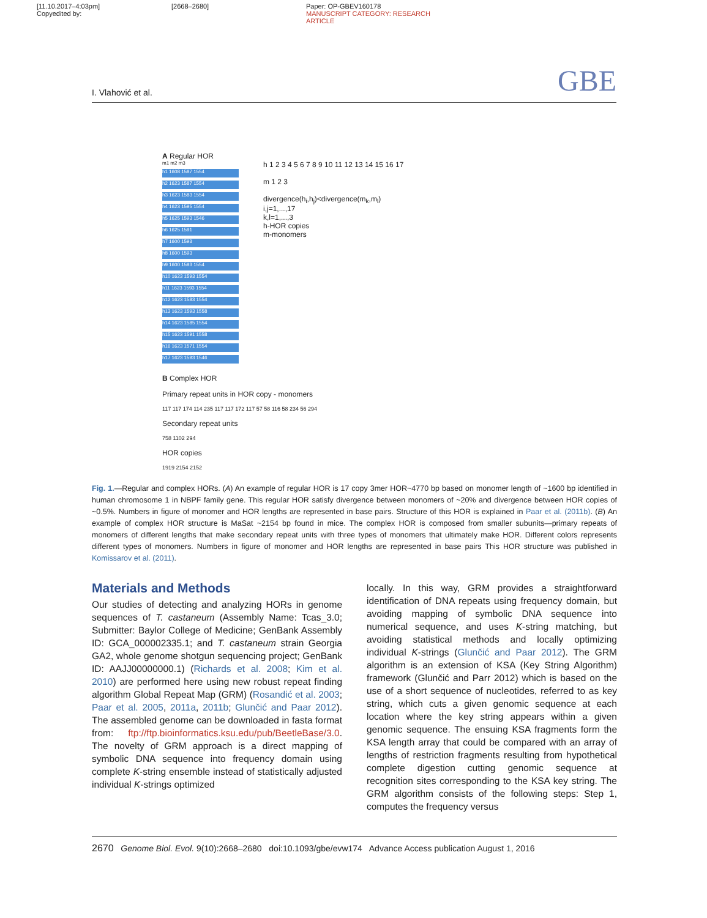[11.10.2017–4:03pm]
Copyedited by:
[2668–2680] Paper: OP-GBEV160178
MANUSCRIPT CATEGORY: RESEARCH ARTICLE
I. Vlahović et al. GBE
A Regular HOR
m1 m2 m3
h1 1608 1587 1554
h2 1623 1587 1554
h3 1623 1583 1554
h4 1623 1595 1554
h5 1625 1593 1546
h6 1625 1591
h7 1600 1593
h8 1600 1593
h9 1600 1593 1554
h10 1623 1593 1554
h11 1623 1593 1554
h12 1623 1583 1554
h13 1623 1593 1558
h14 1623 1585 1554
h15 1623 1591 1558
h16 1623 1571 1554
h17 1623 1593 1546
h 1 2 3 4 5 6 7 8 9 10 11 12 13 14 15 16 17
m 1 2 3
divergence(h<sub>i</sub>,h<sub>j</sub>)<divergence(m<sub>k</sub>,m<sub>l</sub>)
i,j=1,...,17
k,l=1,...,3
h-HOR copies
m-monomers
B Complex HOR
Primary repeat units in HOR copy - monomers
117 117 174 114 235 117 117 172 117 57 58 116 58 234 56 294
Secondary repeat units
758 1102 294
HOR copies
1919 2154 2152
Fig. 1.—Regular and complex HORs. (A) An example of regular HOR is 17 copy 3mer HOR~4770 bp based on monomer length of ~1600 bp identified in human chromosome 1 in NBPF family gene. This regular HOR satisfy divergence between monomers of ~20% and divergence between HOR copies of ~0.5%. Numbers in figure of monomer and HOR lengths are represented in base pairs. Structure of this HOR is explained in Paar et al. (2011b). (B) An example of complex HOR structure is MaSat ~2154 bp found in mice. The complex HOR is composed from smaller subunits—primary repeats of monomers of different lengths that make secondary repeat units with three types of monomers that ultimately make HOR. Different colors represents different types of monomers. Numbers in figure of monomer and HOR lengths are represented in base pairs This HOR structure was published in Komissarov et al. (2011).
Materials and Methods
Our studies of detecting and analyzing HORs in genome sequences of T. castaneum (Assembly Name: Tcas_3.0; Submitter: Baylor College of Medicine; GenBank Assembly ID: GCA_000002335.1; and T. castaneum strain Georgia GA2, whole genome shotgun sequencing project; GenBank ID: AAJJ00000000.1) (Richards et al. 2008; Kim et al. 2010) are performed here using new robust repeat finding algorithm Global Repeat Map (GRM) (Rosandić et al. 2003; Paar et al. 2005, 2011a, 2011b; Glunčić and Paar 2012). The assembled genome can be downloaded in fasta format from: ftp://ftp.bioinformatics.ksu.edu/pub/BeetleBase/3.0. The novelty of GRM approach is a direct mapping of symbolic DNA sequence into frequency domain using complete K-string ensemble instead of statistically adjusted individual K-strings optimized
locally. In this way, GRM provides a straightforward identification of DNA repeats using frequency domain, but avoiding mapping of symbolic DNA sequence into numerical sequence, and uses K-string matching, but avoiding statistical methods and locally optimizing individual K-strings (Glunčić and Paar 2012). The GRM algorithm is an extension of KSA (Key String Algorithm) framework (Glunčić and Parr 2012) which is based on the use of a short sequence of nucleotides, referred to as key string, which cuts a given genomic sequence at each location where the key string appears within a given genomic sequence. The ensuing KSA fragments form the KSA length array that could be compared with an array of lengths of restriction fragments resulting from hypothetical complete digestion cutting genomic sequence at recognition sites corresponding to the KSA key string. The GRM algorithm consists of the following steps: Step 1, computes the frequency versus
2670 Genome Biol. Evol. 9(10):2668–2680 doi:10.1093/gbe/evw174 Advance Access publication August 1, 2016